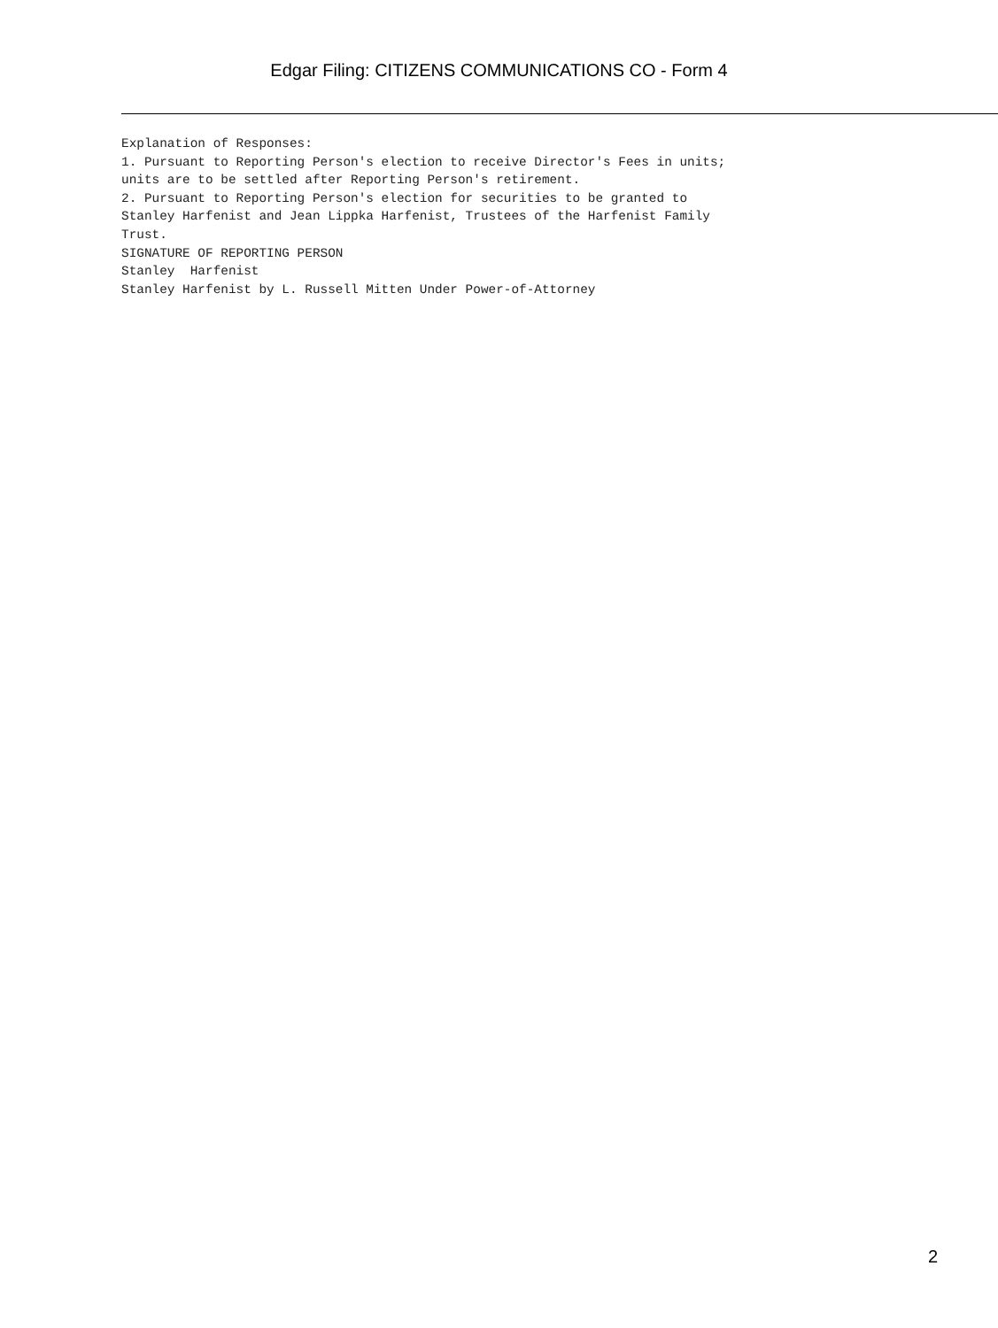Edgar Filing: CITIZENS COMMUNICATIONS CO - Form 4
Explanation of Responses:
1. Pursuant to Reporting Person's election to receive Director's Fees in units;
units are to be settled after Reporting Person's retirement.
2. Pursuant to Reporting Person's election for securities to be granted to
Stanley Harfenist and Jean Lippka Harfenist, Trustees of the Harfenist Family
Trust.
SIGNATURE OF REPORTING PERSON
Stanley  Harfenist
Stanley Harfenist by L. Russell Mitten Under Power-of-Attorney
2